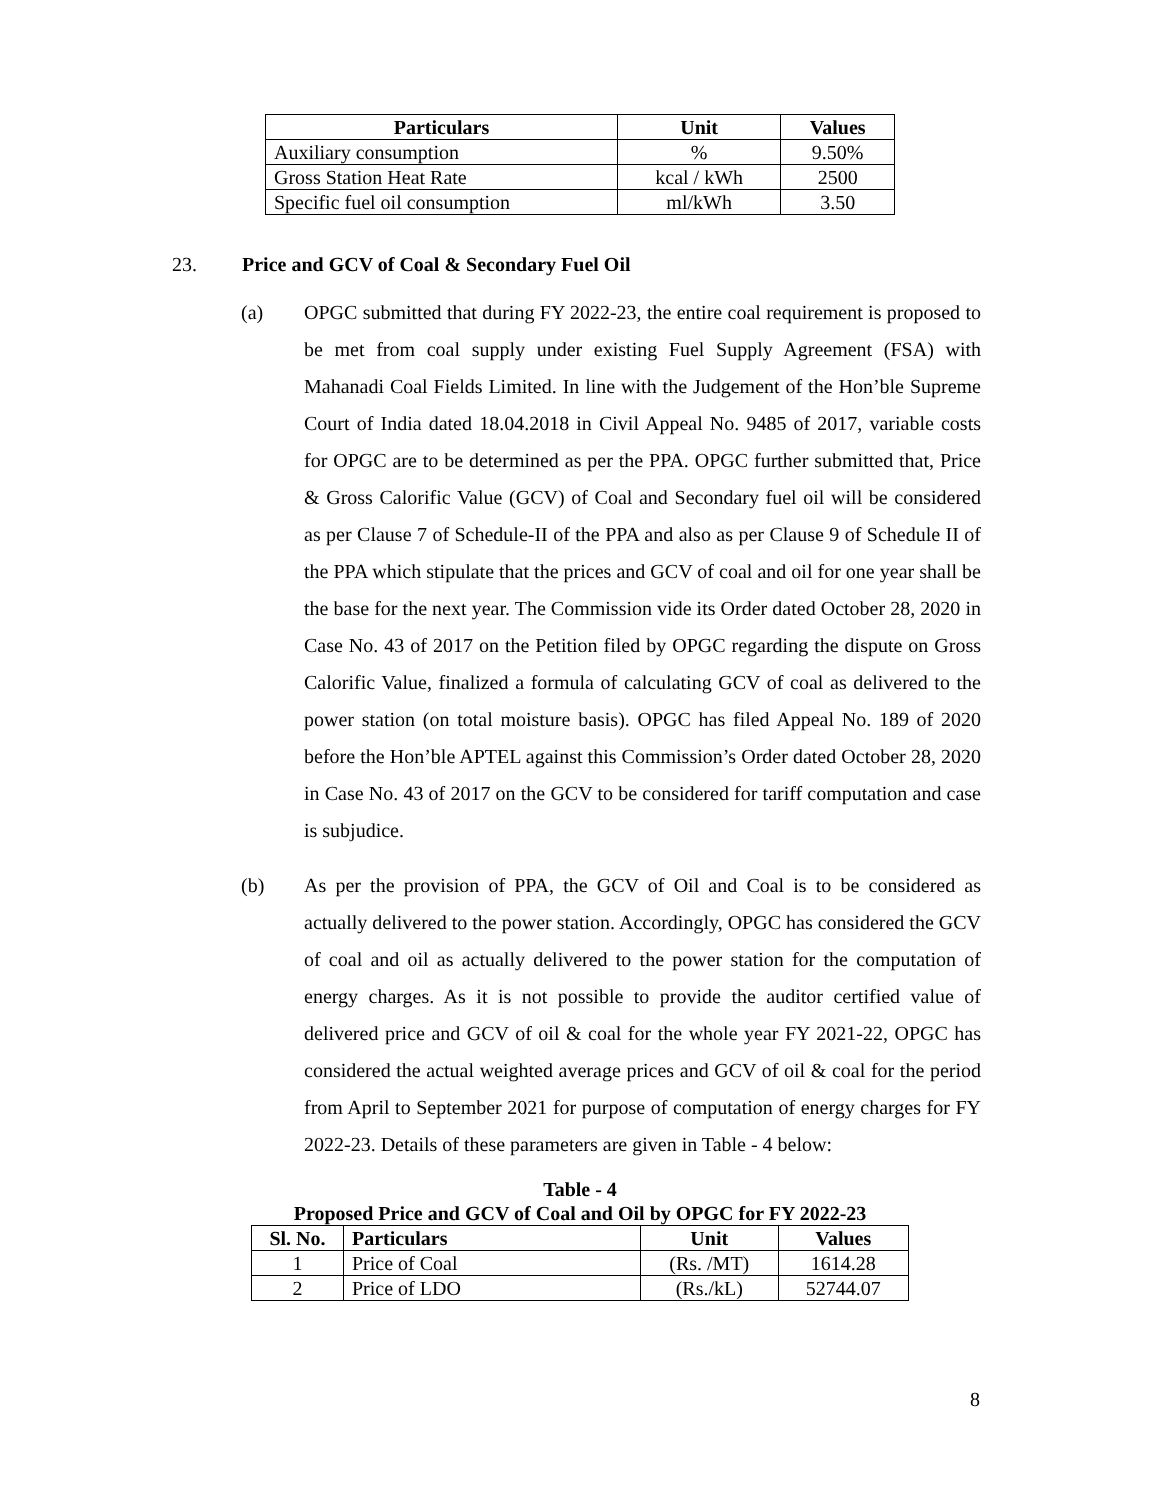| Particulars | Unit | Values |
| --- | --- | --- |
| Auxiliary consumption | % | 9.50% |
| Gross Station Heat Rate | kcal / kWh | 2500 |
| Specific fuel oil consumption | ml/kWh | 3.50 |
23. Price and GCV of Coal & Secondary Fuel Oil
(a) OPGC submitted that during FY 2022-23, the entire coal requirement is proposed to be met from coal supply under existing Fuel Supply Agreement (FSA) with Mahanadi Coal Fields Limited. In line with the Judgement of the Hon’ble Supreme Court of India dated 18.04.2018 in Civil Appeal No. 9485 of 2017, variable costs for OPGC are to be determined as per the PPA. OPGC further submitted that, Price & Gross Calorific Value (GCV) of Coal and Secondary fuel oil will be considered as per Clause 7 of Schedule-II of the PPA and also as per Clause 9 of Schedule II of the PPA which stipulate that the prices and GCV of coal and oil for one year shall be the base for the next year. The Commission vide its Order dated October 28, 2020 in Case No. 43 of 2017 on the Petition filed by OPGC regarding the dispute on Gross Calorific Value, finalized a formula of calculating GCV of coal as delivered to the power station (on total moisture basis). OPGC has filed Appeal No. 189 of 2020 before the Hon’ble APTEL against this Commission’s Order dated October 28, 2020 in Case No. 43 of 2017 on the GCV to be considered for tariff computation and case is subjudice.
(b) As per the provision of PPA, the GCV of Oil and Coal is to be considered as actually delivered to the power station. Accordingly, OPGC has considered the GCV of coal and oil as actually delivered to the power station for the computation of energy charges. As it is not possible to provide the auditor certified value of delivered price and GCV of oil & coal for the whole year FY 2021-22, OPGC has considered the actual weighted average prices and GCV of oil & coal for the period from April to September 2021 for purpose of computation of energy charges for FY 2022-23. Details of these parameters are given in Table - 4 below:
Table - 4
Proposed Price and GCV of Coal and Oil by OPGC for FY 2022-23
| Sl. No. | Particulars | Unit | Values |
| --- | --- | --- | --- |
| 1 | Price of Coal | (Rs. /MT) | 1614.28 |
| 2 | Price of LDO | (Rs./kL) | 52744.07 |
8